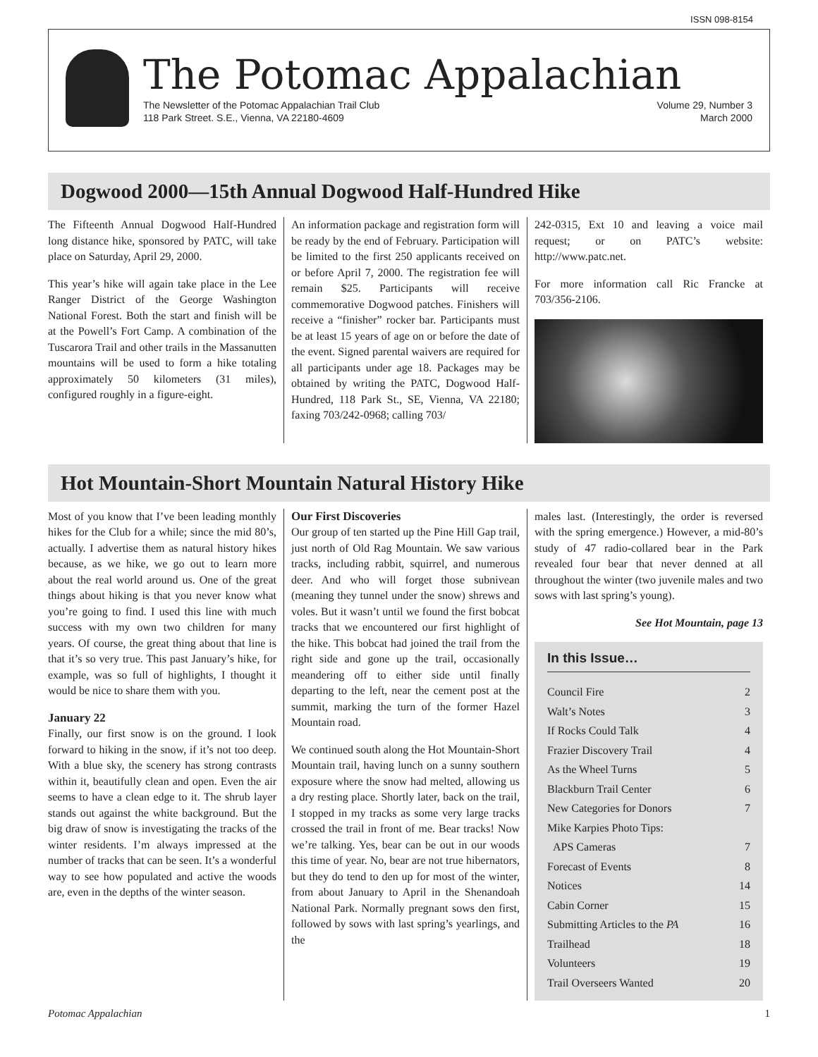ISSN 098-8154
The Potomac Appalachian
The Newsletter of the Potomac Appalachian Trail Club
118 Park Street. S.E., Vienna, VA 22180-4609 Volume 29, Number 3
March 2000
Dogwood 2000—15th Annual Dogwood Half-Hundred Hike
The Fifteenth Annual Dogwood Half-Hundred long distance hike, sponsored by PATC, will take place on Saturday, April 29, 2000.
This year’s hike will again take place in the Lee Ranger District of the George Washington National Forest. Both the start and finish will be at the Powell’s Fort Camp. A combination of the Tuscarora Trail and other trails in the Massanutten mountains will be used to form a hike totaling approximately 50 kilometers (31 miles), configured roughly in a figure-eight.
An information package and registration form will be ready by the end of February. Participation will be limited to the first 250 applicants received on or before April 7, 2000. The registration fee will remain $25. Participants will receive commemorative Dogwood patches. Finishers will receive a “finisher” rocker bar. Participants must be at least 15 years of age on or before the date of the event. Signed parental waivers are required for all participants under age 18. Packages may be obtained by writing the PATC, Dogwood Half-Hundred, 118 Park St., SE, Vienna, VA 22180; faxing 703/242-0968; calling 703/
242-0315, Ext 10 and leaving a voice mail request; or on PATC’s website: http://www.patc.net.
For more information call Ric Francke at 703/356-2106.
Hot Mountain-Short Mountain Natural History Hike
Most of you know that I’ve been leading monthly hikes for the Club for a while; since the mid 80’s, actually. I advertise them as natural history hikes because, as we hike, we go out to learn more about the real world around us. One of the great things about hiking is that you never know what you’re going to find. I used this line with much success with my own two children for many years. Of course, the great thing about that line is that it’s so very true. This past January’s hike, for example, was so full of highlights, I thought it would be nice to share them with you.
January 22
Finally, our first snow is on the ground. I look forward to hiking in the snow, if it’s not too deep. With a blue sky, the scenery has strong contrasts within it, beautifully clean and open. Even the air seems to have a clean edge to it. The shrub layer stands out against the white background. But the big draw of snow is investigating the tracks of the winter residents. I’m always impressed at the number of tracks that can be seen. It’s a wonderful way to see how populated and active the woods are, even in the depths of the winter season.
Our First Discoveries
Our group of ten started up the Pine Hill Gap trail, just north of Old Rag Mountain. We saw various tracks, including rabbit, squirrel, and numerous deer. And who will forget those subnivean (meaning they tunnel under the snow) shrews and voles. But it wasn’t until we found the first bobcat tracks that we encountered our first highlight of the hike. This bobcat had joined the trail from the right side and gone up the trail, occasionally meandering off to either side until finally departing to the left, near the cement post at the summit, marking the turn of the former Hazel Mountain road.
We continued south along the Hot Mountain-Short Mountain trail, having lunch on a sunny southern exposure where the snow had melted, allowing us a dry resting place. Shortly later, back on the trail, I stopped in my tracks as some very large tracks crossed the trail in front of me. Bear tracks! Now we’re talking. Yes, bear can be out in our woods this time of year. No, bear are not true hibernators, but they do tend to den up for most of the winter, from about January to April in the Shenandoah National Park. Normally pregnant sows den first, followed by sows with last spring’s yearlings, and the
males last. (Interestingly, the order is reversed with the spring emergence.) However, a mid-80’s study of 47 radio-collared bear in the Park revealed four bear that never denned at all throughout the winter (two juvenile males and two sows with last spring’s young).
See Hot Mountain, page 13
In this Issue…
Council Fire 2
Walt’s Notes 3
If Rocks Could Talk 4
Frazier Discovery Trail 4
As the Wheel Turns 5
Blackburn Trail Center 6
New Categories for Donors 7
Mike Karpies Photo Tips:
APS Cameras
7
Forecast of Events 8
Notices 14
Cabin Corner 15
Submitting Articles to the PA 16
Trailhead 18
Volunteers 19
Trail Overseers Wanted 20
Potomac Appalachian 1